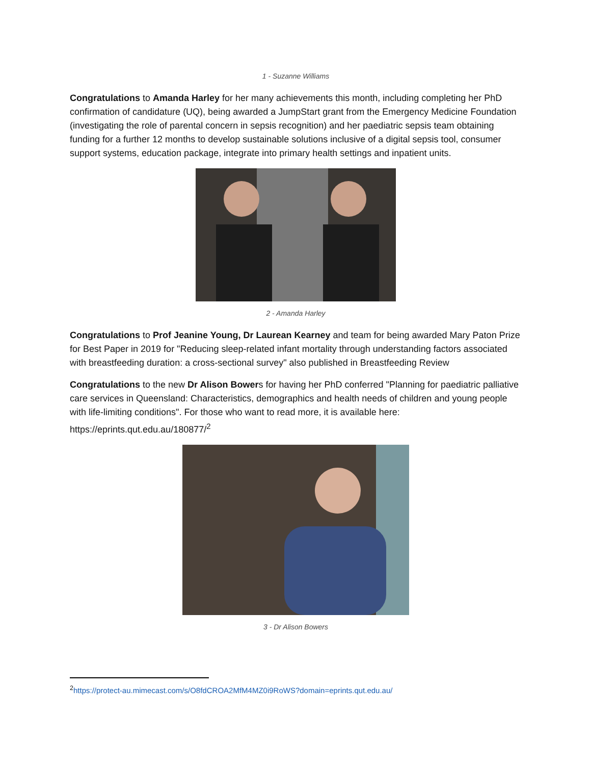1 - Suzanne Williams
Congratulations to Amanda Harley for her many achievements this month, including completing her PhD confirmation of candidature (UQ), being awarded a JumpStart grant from the Emergency Medicine Foundation (investigating the role of parental concern in sepsis recognition) and her paediatric sepsis team obtaining funding for a further 12 months to develop sustainable solutions inclusive of a digital sepsis tool, consumer support systems, education package, integrate into primary health settings and inpatient units.
2 - Amanda Harley
Congratulations to Prof Jeanine Young, Dr Laurean Kearney and team for being awarded Mary Paton Prize for Best Paper in 2019 for "Reducing sleep-related infant mortality through understanding factors associated with breastfeeding duration: a cross-sectional survey" also published in Breastfeeding Review
Congratulations to the new Dr Alison Bowers for having her PhD conferred "Planning for paediatric palliative care services in Queensland: Characteristics, demographics and health needs of children and young people with life-limiting conditions". For those who want to read more, it is available here: https://eprints.qut.edu.au/180877/<sup>2</sup>
3 - Dr Alison Bowers
<sup>2</sup> https://protect-au.mimecast.com/s/O8fdCROA2MfM4MZ0i9RoWS?domain=eprints.qut.edu.au/